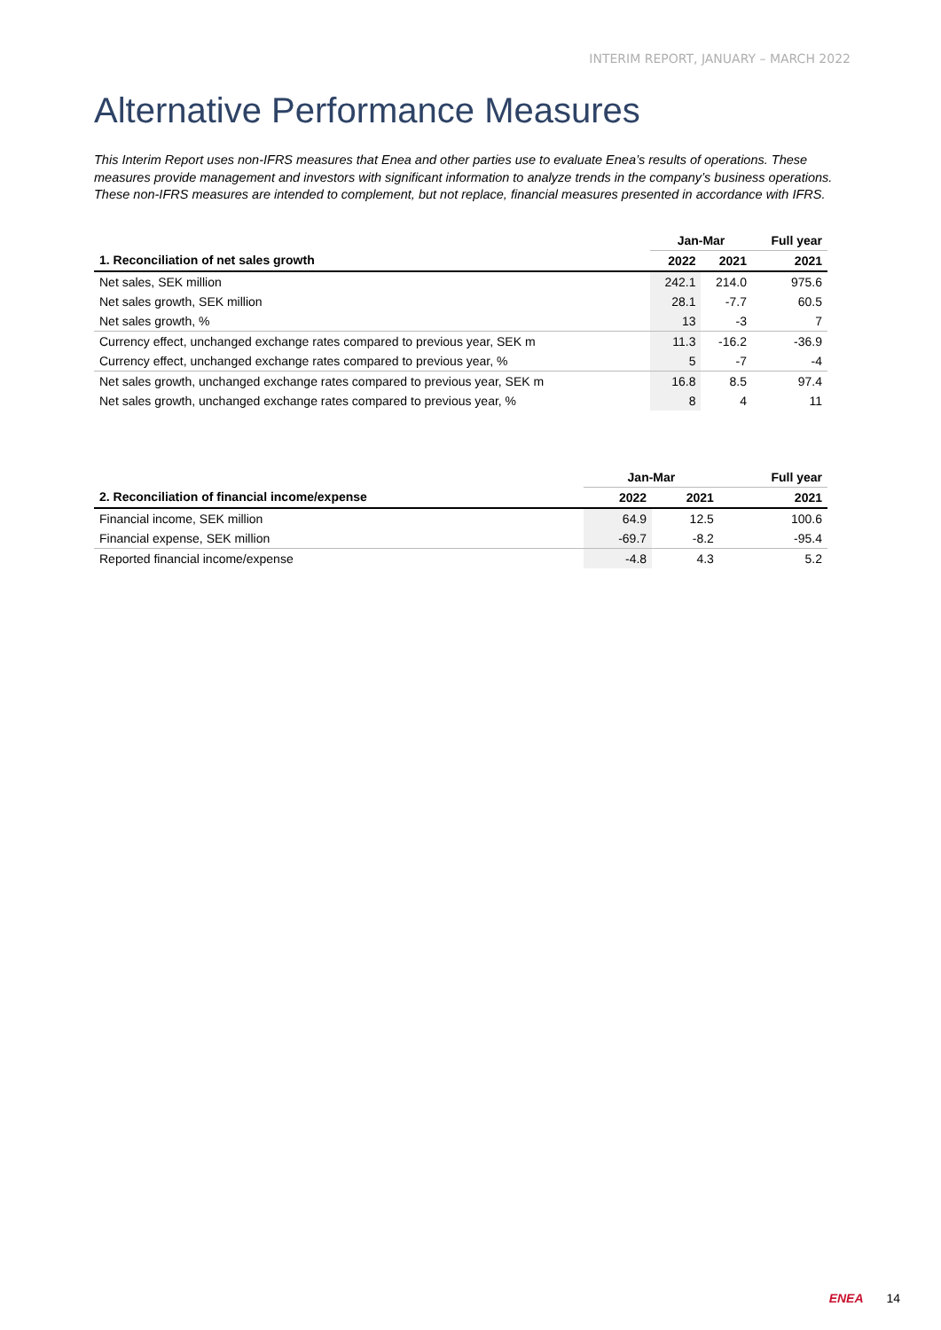INTERIM REPORT, JANUARY – MARCH 2022
Alternative Performance Measures
This Interim Report uses non-IFRS measures that Enea and other parties use to evaluate Enea’s results of operations. These measures provide management and investors with significant information to analyze trends in the company’s business operations. These non-IFRS measures are intended to complement, but not replace, financial measures presented in accordance with IFRS.
| | Jan-Mar | | Full year |
| --- | --- | --- | --- |
| 1. Reconciliation of net sales growth | 2022 | 2021 | 2021 |
| Net sales, SEK million | 242.1 | 214.0 | 975.6 |
| Net sales growth, SEK million | 28.1 | -7.7 | 60.5 |
| Net sales growth, % | 13 | -3 | 7 |
| Currency effect, unchanged exchange rates compared to previous year, SEK m | 11.3 | -16.2 | -36.9 |
| Currency effect, unchanged exchange rates compared to previous year, % | 5 | -7 | -4 |
| Net sales growth, unchanged exchange rates compared to previous year, SEK m | 16.8 | 8.5 | 97.4 |
| Net sales growth, unchanged exchange rates compared to previous year, % | 8 | 4 | 11 |
| | Jan-Mar | | Full year |
| --- | --- | --- | --- |
| 2. Reconciliation of financial income/expense | 2022 | 2021 | 2021 |
| Financial income, SEK million | 64.9 | 12.5 | 100.6 |
| Financial expense, SEK million | -69.7 | -8.2 | -95.4 |
| Reported financial income/expense | -4.8 | 4.3 | 5.2 |
ENEA 14